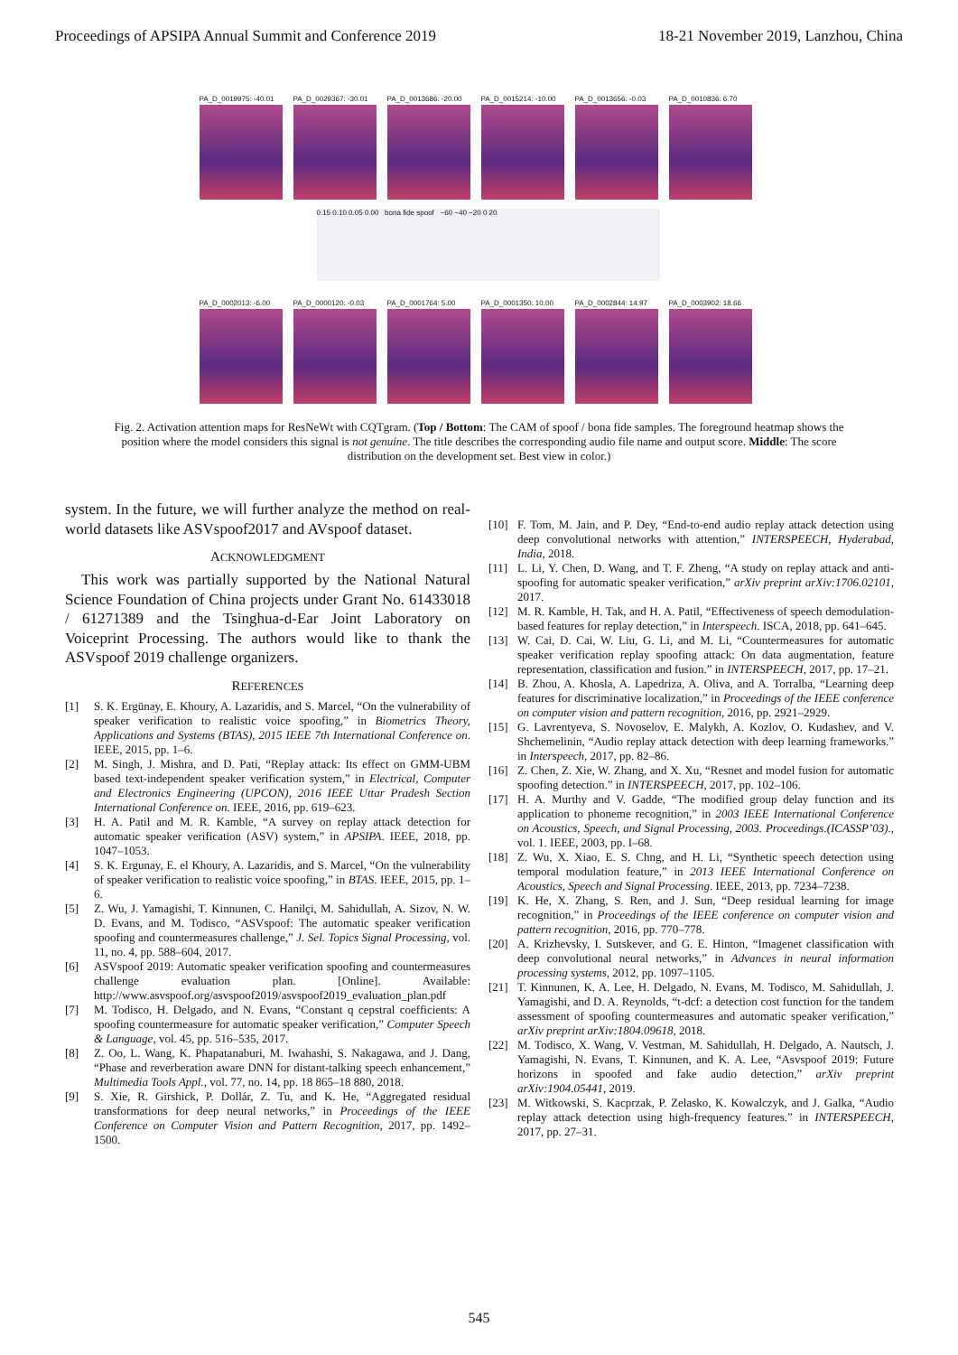Proceedings of APSIPA Annual Summit and Conference 2019 18-21 November 2019, Lanzhou, China
PA_D_0019975: -40.01
PA_D_0029367: -30.01
PA_D_0013686: -20.00
PA_D_0015214: -10.00
PA_D_0013656: -0.03 PA_D_0010836: 6.70
0.15 0.10 0.05 0.00 bona fide spoof −60 −40 −20 0 20
PA_D_0002013: -6.00 PA_D_0000120: -0.03 PA_D_0001764: 5.00 PA_D_0001350: 10.00 PA_D_0002844: 14.97 PA_D_0003902: 18.66
Fig. 2. Activation attention maps for ResNeWt with CQTgram. (Top / Bottom: The CAM of spoof / bona fide samples. The foreground heatmap shows the position where the model considers this signal is not genuine. The title describes the corresponding audio file name and output score. Middle: The score distribution on the development set. Best view in color.)
system. In the future, we will further analyze the method on real-world datasets like ASVspoof2017 and AVspoof dataset.
ACKNOWLEDGMENT
This work was partially supported by the National Natural Science Foundation of China projects under Grant No. 61433018 / 61271389 and the Tsinghua-d-Ear Joint Laboratory on Voiceprint Processing. The authors would like to thank the ASVspoof 2019 challenge organizers.
REFERENCES
[1] S. K. Ergünay, E. Khoury, A. Lazaridis, and S. Marcel, “On the vulnerability of speaker verification to realistic voice spoofing,” in Biometrics Theory, Applications and Systems (BTAS), 2015 IEEE 7th International Conference on. IEEE, 2015, pp. 1–6.
[2] M. Singh, J. Mishra, and D. Pati, “Replay attack: Its effect on GMM-UBM based text-independent speaker verification system,” in Electrical, Computer and Electronics Engineering (UPCON), 2016 IEEE Uttar Pradesh Section International Conference on. IEEE, 2016, pp. 619–623.
[3] H. A. Patil and M. R. Kamble, “A survey on replay attack detection for automatic speaker verification (ASV) system,” in APSIPA. IEEE, 2018, pp. 1047–1053.
[4] S. K. Ergunay, E. el Khoury, A. Lazaridis, and S. Marcel, “On the vulnerability of speaker verification to realistic voice spoofing,” in BTAS. IEEE, 2015, pp. 1–6.
[5] Z. Wu, J. Yamagishi, T. Kinnunen, C. Hanilçi, M. Sahidullah, A. Sizov, N. W. D. Evans, and M. Todisco, “ASVspoof: The automatic speaker verification spoofing and countermeasures challenge,” J. Sel. Topics Signal Processing, vol. 11, no. 4, pp. 588–604, 2017.
[6] ASVspoof 2019: Automatic speaker verification spoofing and countermeasures challenge evaluation plan. [Online]. Available: http://www.asvspoof.org/asvspoof2019/asvspoof2019_evaluation_plan.pdf
[7] M. Todisco, H. Delgado, and N. Evans, “Constant q cepstral coefficients: A spoofing countermeasure for automatic speaker verification,” Computer Speech & Language, vol. 45, pp. 516–535, 2017.
[8] Z. Oo, L. Wang, K. Phapatanaburi, M. Iwahashi, S. Nakagawa, and J. Dang, “Phase and reverberation aware DNN for distant-talking speech enhancement,” Multimedia Tools Appl., vol. 77, no. 14, pp. 18 865–18 880, 2018.
[9] S. Xie, R. Girshick, P. Dollár, Z. Tu, and K. He, “Aggregated residual transformations for deep neural networks,” in Proceedings of the IEEE Conference on Computer Vision and Pattern Recognition, 2017, pp. 1492–1500.
[10] F. Tom, M. Jain, and P. Dey, “End-to-end audio replay attack detection using deep convolutional networks with attention,” INTERSPEECH, Hyderabad, India, 2018.
[11] L. Li, Y. Chen, D. Wang, and T. F. Zheng, “A study on replay attack and anti-spoofing for automatic speaker verification,” arXiv preprint arXiv:1706.02101, 2017.
[12] M. R. Kamble, H. Tak, and H. A. Patil, “Effectiveness of speech demodulation-based features for replay detection,” in Interspeech. ISCA, 2018, pp. 641–645.
[13] W. Cai, D. Cai, W. Liu, G. Li, and M. Li, “Countermeasures for automatic speaker verification replay spoofing attack: On data augmentation, feature representation, classification and fusion.” in INTERSPEECH, 2017, pp. 17–21.
[14] B. Zhou, A. Khosla, A. Lapedriza, A. Oliva, and A. Torralba, “Learning deep features for discriminative localization,” in Proceedings of the IEEE conference on computer vision and pattern recognition, 2016, pp. 2921–2929.
[15] G. Lavrentyeva, S. Novoselov, E. Malykh, A. Kozlov, O. Kudashev, and V. Shchemelinin, “Audio replay attack detection with deep learning frameworks.” in Interspeech, 2017, pp. 82–86.
[16] Z. Chen, Z. Xie, W. Zhang, and X. Xu, “Resnet and model fusion for automatic spoofing detection.” in INTERSPEECH, 2017, pp. 102–106.
[17] H. A. Murthy and V. Gadde, “The modified group delay function and its application to phoneme recognition,” in 2003 IEEE International Conference on Acoustics, Speech, and Signal Processing, 2003. Proceedings.(ICASSP’03)., vol. 1. IEEE, 2003, pp. I–68.
[18] Z. Wu, X. Xiao, E. S. Chng, and H. Li, “Synthetic speech detection using temporal modulation feature,” in 2013 IEEE International Conference on Acoustics, Speech and Signal Processing. IEEE, 2013, pp. 7234–7238.
[19] K. He, X. Zhang, S. Ren, and J. Sun, “Deep residual learning for image recognition,” in Proceedings of the IEEE conference on computer vision and pattern recognition, 2016, pp. 770–778.
[20] A. Krizhevsky, I. Sutskever, and G. E. Hinton, “Imagenet classification with deep convolutional neural networks,” in Advances in neural information processing systems, 2012, pp. 1097–1105.
[21] T. Kinnunen, K. A. Lee, H. Delgado, N. Evans, M. Todisco, M. Sahidullah, J. Yamagishi, and D. A. Reynolds, “t-dcf: a detection cost function for the tandem assessment of spoofing countermeasures and automatic speaker verification,” arXiv preprint arXiv:1804.09618, 2018.
[22] M. Todisco, X. Wang, V. Vestman, M. Sahidullah, H. Delgado, A. Nautsch, J. Yamagishi, N. Evans, T. Kinnunen, and K. A. Lee, “Asvspoof 2019: Future horizons in spoofed and fake audio detection,” arXiv preprint arXiv:1904.05441, 2019.
[23] M. Witkowski, S. Kacprzak, P. Zelasko, K. Kowalczyk, and J. Galka, “Audio replay attack detection using high-frequency features.” in INTERSPEECH, 2017, pp. 27–31.
545